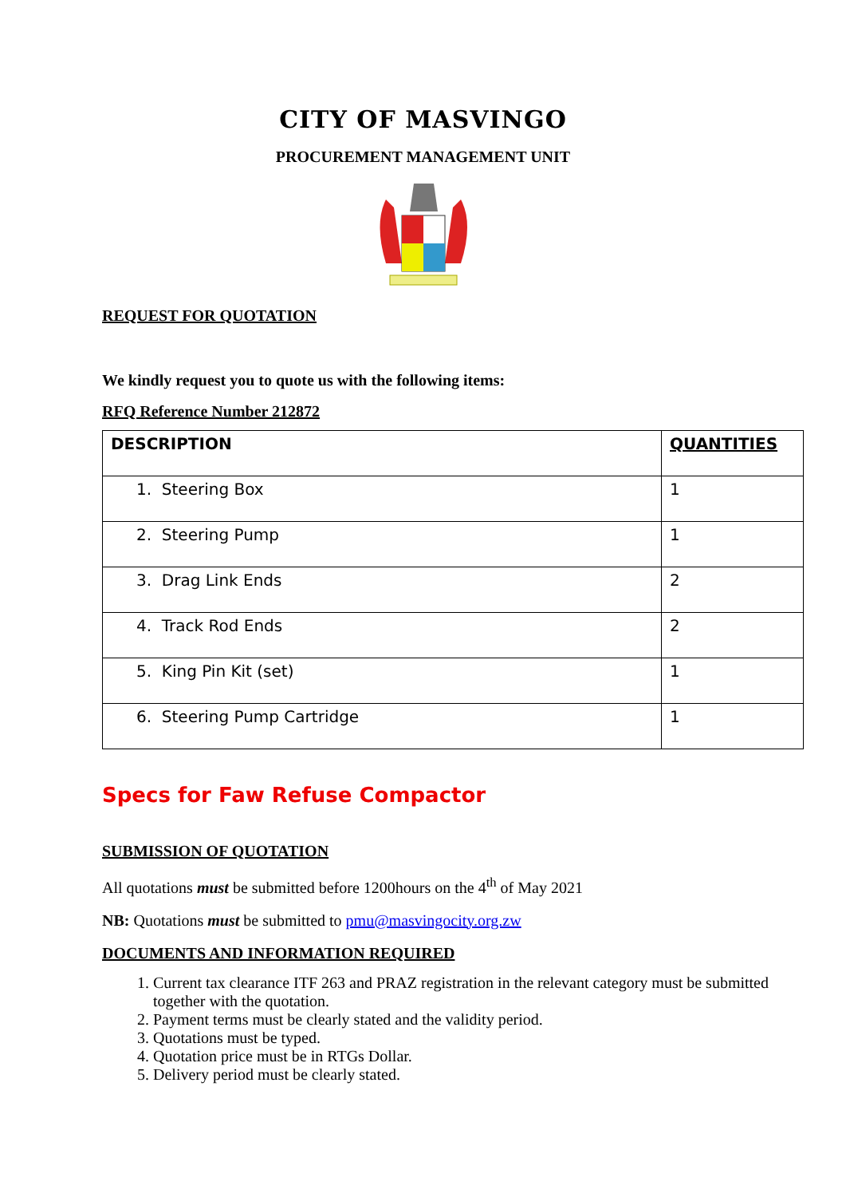CITY OF MASVINGO
PROCUREMENT MANAGEMENT UNIT
REQUEST FOR QUOTATION
We kindly request you to quote us with the following items:
RFQ Reference Number 212872
| DESCRIPTION | QUANTITIES |
| --- | --- |
| 1. Steering Box | 1 |
| 2. Steering Pump | 1 |
| 3. Drag Link Ends | 2 |
| 4. Track Rod Ends | 2 |
| 5. King Pin Kit (set) | 1 |
| 6. Steering Pump Cartridge | 1 |
Specs for Faw Refuse Compactor
SUBMISSION OF QUOTATION
All quotations must be submitted before 1200hours on the 4<sup>th</sup> of May 2021
NB: Quotations must be submitted to pmu@masvingocity.org.zw
DOCUMENTS AND INFORMATION REQUIRED
1. Current tax clearance ITF 263 and PRAZ registration in the relevant category must be submitted together with the quotation.
2. Payment terms must be clearly stated and the validity period.
3. Quotations must be typed.
4. Quotation price must be in RTGs Dollar.
5. Delivery period must be clearly stated.